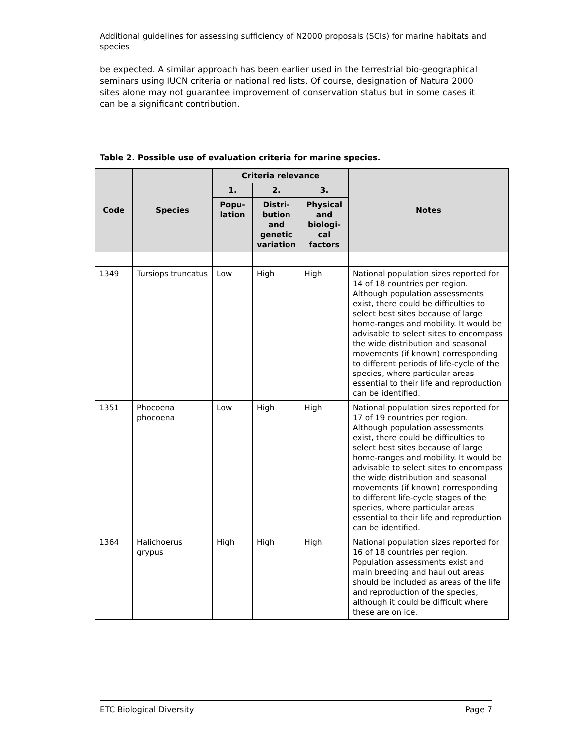Additional guidelines for assessing sufficiency of N2000 proposals (SCIs) for marine habitats and species
be expected. A similar approach has been earlier used in the terrestrial bio-geographical seminars using IUCN criteria or national red lists. Of course, designation of Natura 2000 sites alone may not guarantee improvement of conservation status but in some cases it can be a significant contribution.
Table 2. Possible use of evaluation criteria for marine species.
| Code | Species | Criteria relevance | | | Notes |
| --- | --- | --- | --- | --- | --- |
| | | 1. | 2. | 3. | |
| | | Popu- lation | Distri- bution and genetic variation | Physical and biologi- cal factors | |
| 1349 | Tursiops truncatus | Low | High | High | National population sizes reported for 14 of 18 countries per region. Although population assessments exist, there could be difficulties to select best sites because of large home-ranges and mobility. It would be advisable to select sites to encompass the wide distribution and seasonal movements (if known) corresponding to different periods of life-cycle of the species, where particular areas essential to their life and reproduction can be identified. |
| 1351 | Phocoena phocoena | Low | High | High | National population sizes reported for 17 of 19 countries per region. Although population assessments exist, there could be difficulties to select best sites because of large home-ranges and mobility. It would be advisable to select sites to encompass the wide distribution and seasonal movements (if known) corresponding to different life-cycle stages of the species, where particular areas essential to their life and reproduction can be identified. |
| 1364 | Halichoerus grypus | High | High | High | National population sizes reported for 16 of 18 countries per region. Population assessments exist and main breeding and haul out areas should be included as areas of the life and reproduction of the species, although it could be difficult where these are on ice. |
ETC Biological Diversity Page 7